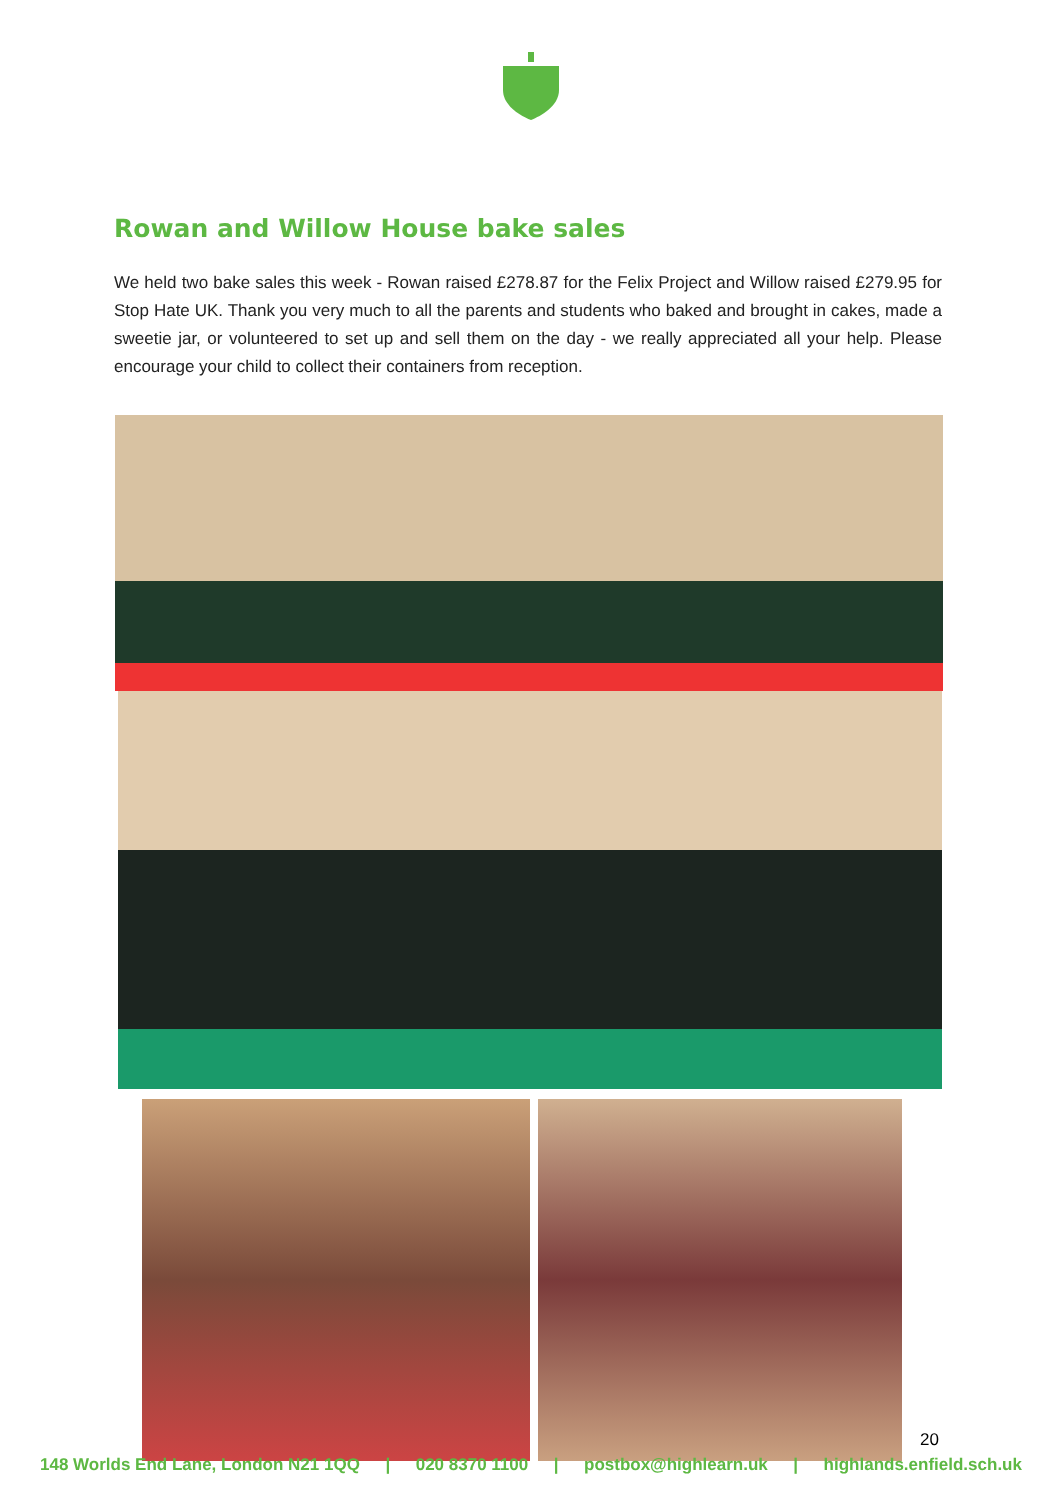Rowan and Willow House bake sales
We held two bake sales this week - Rowan raised £278.87 for the Felix Project and Willow raised £279.95 for Stop Hate UK. Thank you very much to all the parents and students who baked and brought in cakes, made a sweetie jar, or volunteered to set up and sell them on the day - we really appreciated all your help. Please encourage your child to collect their containers from reception.
20
148 Worlds End Lane, London N21 1QQ | 020 8370 1100 | postbox@highlearn.uk | highlands.enfield.sch.uk